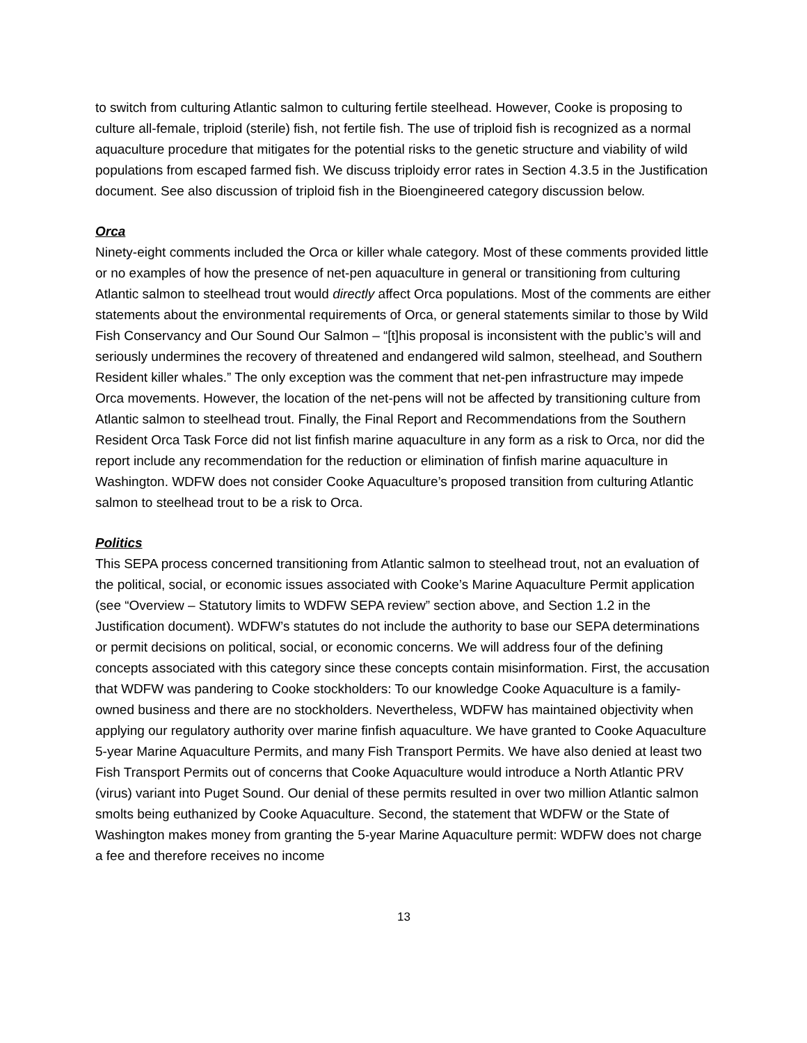to switch from culturing Atlantic salmon to culturing fertile steelhead. However, Cooke is proposing to culture all-female, triploid (sterile) fish, not fertile fish. The use of triploid fish is recognized as a normal aquaculture procedure that mitigates for the potential risks to the genetic structure and viability of wild populations from escaped farmed fish. We discuss triploidy error rates in Section 4.3.5 in the Justification document. See also discussion of triploid fish in the Bioengineered category discussion below.
Orca
Ninety-eight comments included the Orca or killer whale category. Most of these comments provided little or no examples of how the presence of net-pen aquaculture in general or transitioning from culturing Atlantic salmon to steelhead trout would directly affect Orca populations. Most of the comments are either statements about the environmental requirements of Orca, or general statements similar to those by Wild Fish Conservancy and Our Sound Our Salmon – “[t]his proposal is inconsistent with the public’s will and seriously undermines the recovery of threatened and endangered wild salmon, steelhead, and Southern Resident killer whales.” The only exception was the comment that net-pen infrastructure may impede Orca movements. However, the location of the net-pens will not be affected by transitioning culture from Atlantic salmon to steelhead trout. Finally, the Final Report and Recommendations from the Southern Resident Orca Task Force did not list finfish marine aquaculture in any form as a risk to Orca, nor did the report include any recommendation for the reduction or elimination of finfish marine aquaculture in Washington. WDFW does not consider Cooke Aquaculture’s proposed transition from culturing Atlantic salmon to steelhead trout to be a risk to Orca.
Politics
This SEPA process concerned transitioning from Atlantic salmon to steelhead trout, not an evaluation of the political, social, or economic issues associated with Cooke’s Marine Aquaculture Permit application (see “Overview – Statutory limits to WDFW SEPA review” section above, and Section 1.2 in the Justification document). WDFW’s statutes do not include the authority to base our SEPA determinations or permit decisions on political, social, or economic concerns. We will address four of the defining concepts associated with this category since these concepts contain misinformation. First, the accusation that WDFW was pandering to Cooke stockholders: To our knowledge Cooke Aquaculture is a family-owned business and there are no stockholders. Nevertheless, WDFW has maintained objectivity when applying our regulatory authority over marine finfish aquaculture. We have granted to Cooke Aquaculture 5-year Marine Aquaculture Permits, and many Fish Transport Permits. We have also denied at least two Fish Transport Permits out of concerns that Cooke Aquaculture would introduce a North Atlantic PRV (virus) variant into Puget Sound. Our denial of these permits resulted in over two million Atlantic salmon smolts being euthanized by Cooke Aquaculture. Second, the statement that WDFW or the State of Washington makes money from granting the 5-year Marine Aquaculture permit: WDFW does not charge a fee and therefore receives no income
13